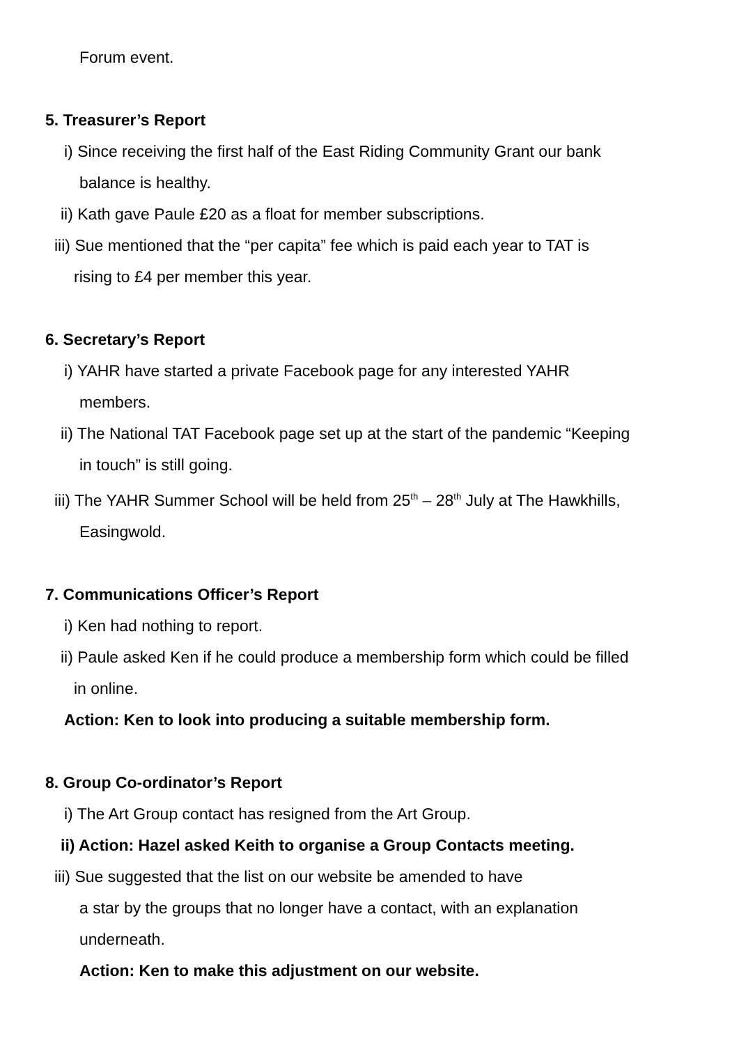Forum event.
5. Treasurer’s Report
i) Since receiving the first half of the East Riding Community Grant our bank
balance is healthy.
ii) Kath gave Paule £20 as a float for member subscriptions.
iii) Sue mentioned that the “per capita” fee which is paid each year to TAT is
rising to £4 per member this year.
6. Secretary’s Report
i) YAHR have started a private Facebook page for any interested YAHR
members.
ii) The National TAT Facebook page set up at the start of the pandemic “Keeping
in touch” is still going.
iii) The YAHR Summer School will be held from 25<sup>th</sup> – 28<sup>th</sup> July at The Hawkhills,
Easingwold.
7. Communications Officer’s Report
i) Ken had nothing to report.
ii) Paule asked Ken if he could produce a membership form which could be filled
in online.
Action: Ken to look into producing a suitable membership form.
8. Group Co-ordinator’s Report
i) The Art Group contact has resigned from the Art Group.
ii) Action: Hazel asked Keith to organise a Group Contacts meeting.
iii) Sue suggested that the list on our website be amended to have
a star by the groups that no longer have a contact, with an explanation
underneath.
Action: Ken to make this adjustment on our website.